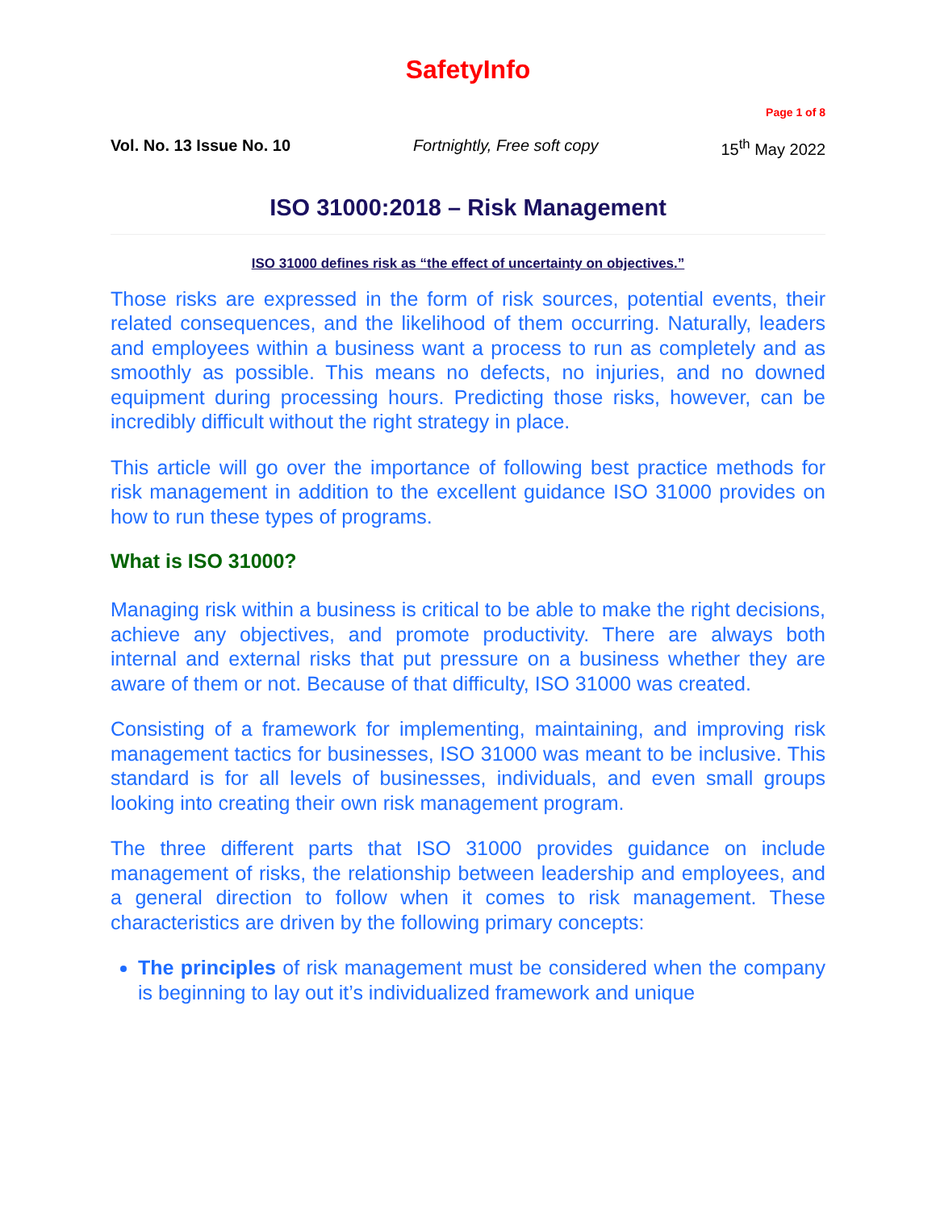SafetyInfo
Page 1 of 8
Vol. No. 13 Issue No. 10 Fortnightly, Free soft copy 15<sup>th</sup> May 2022
ISO 31000:2018 – Risk Management
ISO 31000 defines risk as “the effect of uncertainty on objectives.”
Those risks are expressed in the form of risk sources, potential events, their related consequences, and the likelihood of them occurring. Naturally, leaders and employees within a business want a process to run as completely and as smoothly as possible. This means no defects, no injuries, and no downed equipment during processing hours. Predicting those risks, however, can be incredibly difficult without the right strategy in place.
This article will go over the importance of following best practice methods for risk management in addition to the excellent guidance ISO 31000 provides on how to run these types of programs.
What is ISO 31000?
Managing risk within a business is critical to be able to make the right decisions, achieve any objectives, and promote productivity. There are always both internal and external risks that put pressure on a business whether they are aware of them or not. Because of that difficulty, ISO 31000 was created.
Consisting of a framework for implementing, maintaining, and improving risk management tactics for businesses, ISO 31000 was meant to be inclusive. This standard is for all levels of businesses, individuals, and even small groups looking into creating their own risk management program.
The three different parts that ISO 31000 provides guidance on include management of risks, the relationship between leadership and employees, and a general direction to follow when it comes to risk management. These characteristics are driven by the following primary concepts:
The principles of risk management must be considered when the company is beginning to lay out it’s individualized framework and unique